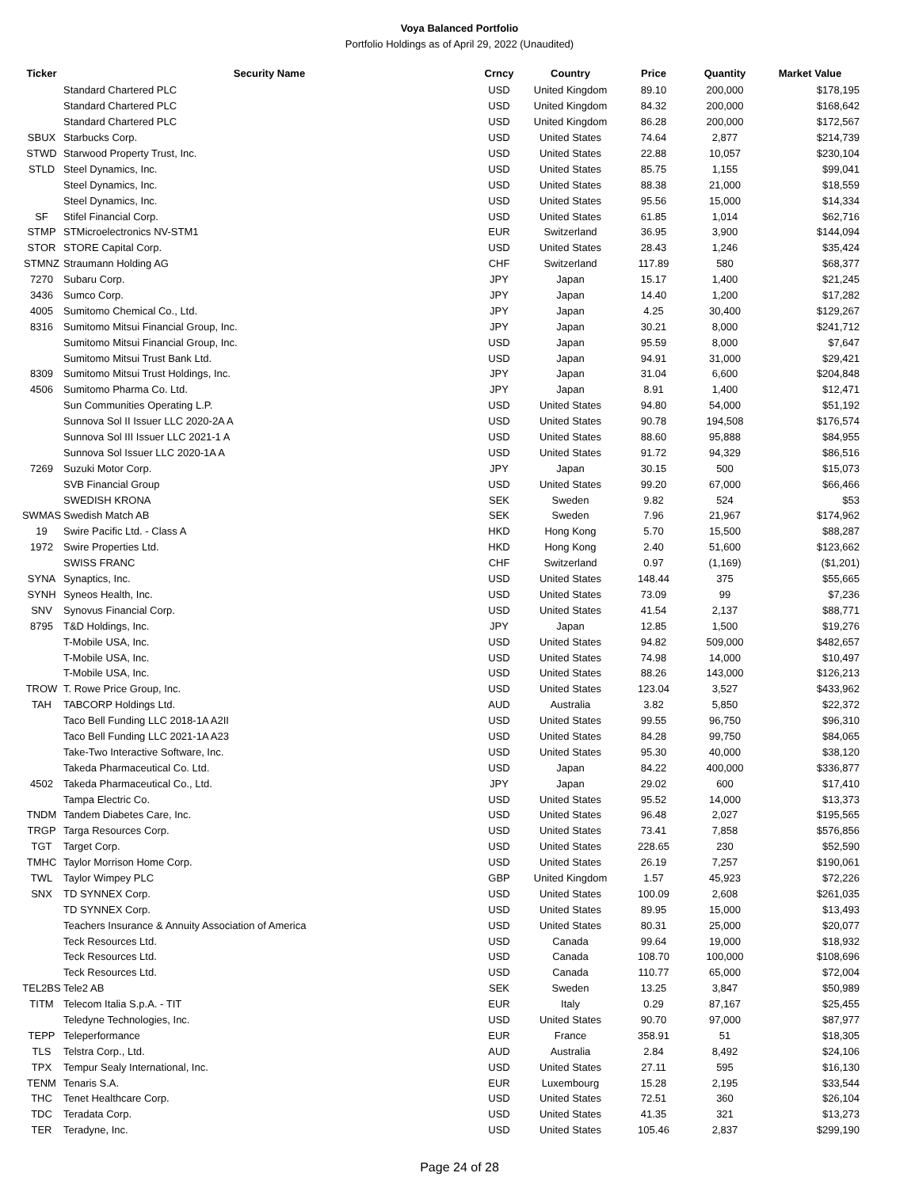Voya Balanced Portfolio
Portfolio Holdings as of April 29, 2022 (Unaudited)
| Ticker | Security Name | Crncy | Country | Price | Quantity | Market Value |
| --- | --- | --- | --- | --- | --- | --- |
| | Standard Chartered PLC | USD | United Kingdom | 89.10 | 200,000 | $178,195 |
| | Standard Chartered PLC | USD | United Kingdom | 84.32 | 200,000 | $168,642 |
| | Standard Chartered PLC | USD | United Kingdom | 86.28 | 200,000 | $172,567 |
| SBUX | Starbucks Corp. | USD | United States | 74.64 | 2,877 | $214,739 |
| STWD | Starwood Property Trust, Inc. | USD | United States | 22.88 | 10,057 | $230,104 |
| STLD | Steel Dynamics, Inc. | USD | United States | 85.75 | 1,155 | $99,041 |
| | Steel Dynamics, Inc. | USD | United States | 88.38 | 21,000 | $18,559 |
| | Steel Dynamics, Inc. | USD | United States | 95.56 | 15,000 | $14,334 |
| SF | Stifel Financial Corp. | USD | United States | 61.85 | 1,014 | $62,716 |
| STMP | STMicroelectronics NV-STM1 | EUR | Switzerland | 36.95 | 3,900 | $144,094 |
| STOR | STORE Capital Corp. | USD | United States | 28.43 | 1,246 | $35,424 |
| STMNZ | Straumann Holding AG | CHF | Switzerland | 117.89 | 580 | $68,377 |
| 7270 | Subaru Corp. | JPY | Japan | 15.17 | 1,400 | $21,245 |
| 3436 | Sumco Corp. | JPY | Japan | 14.40 | 1,200 | $17,282 |
| 4005 | Sumitomo Chemical Co., Ltd. | JPY | Japan | 4.25 | 30,400 | $129,267 |
| 8316 | Sumitomo Mitsui Financial Group, Inc. | JPY | Japan | 30.21 | 8,000 | $241,712 |
| | Sumitomo Mitsui Financial Group, Inc. | USD | Japan | 95.59 | 8,000 | $7,647 |
| | Sumitomo Mitsui Trust Bank Ltd. | USD | Japan | 94.91 | 31,000 | $29,421 |
| 8309 | Sumitomo Mitsui Trust Holdings, Inc. | JPY | Japan | 31.04 | 6,600 | $204,848 |
| 4506 | Sumitomo Pharma Co. Ltd. | JPY | Japan | 8.91 | 1,400 | $12,471 |
| | Sun Communities Operating L.P. | USD | United States | 94.80 | 54,000 | $51,192 |
| | Sunnova Sol II Issuer LLC 2020-2A A | USD | United States | 90.78 | 194,508 | $176,574 |
| | Sunnova Sol III Issuer LLC 2021-1 A | USD | United States | 88.60 | 95,888 | $84,955 |
| | Sunnova Sol Issuer LLC 2020-1A A | USD | United States | 91.72 | 94,329 | $86,516 |
| 7269 | Suzuki Motor Corp. | JPY | Japan | 30.15 | 500 | $15,073 |
| | SVB Financial Group | USD | United States | 99.20 | 67,000 | $66,466 |
| | SWEDISH KRONA | SEK | Sweden | 9.82 | 524 | $53 |
| SWMAS | Swedish Match AB | SEK | Sweden | 7.96 | 21,967 | $174,962 |
| 19 | Swire Pacific Ltd. - Class A | HKD | Hong Kong | 5.70 | 15,500 | $88,287 |
| 1972 | Swire Properties Ltd. | HKD | Hong Kong | 2.40 | 51,600 | $123,662 |
| | SWISS FRANC | CHF | Switzerland | 0.97 | (1,169) | ($1,201) |
| SYNA | Synaptics, Inc. | USD | United States | 148.44 | 375 | $55,665 |
| SYNH | Syneos Health, Inc. | USD | United States | 73.09 | 99 | $7,236 |
| SNV | Synovus Financial Corp. | USD | United States | 41.54 | 2,137 | $88,771 |
| 8795 | T&D Holdings, Inc. | JPY | Japan | 12.85 | 1,500 | $19,276 |
| | T-Mobile USA, Inc. | USD | United States | 94.82 | 509,000 | $482,657 |
| | T-Mobile USA, Inc. | USD | United States | 74.98 | 14,000 | $10,497 |
| | T-Mobile USA, Inc. | USD | United States | 88.26 | 143,000 | $126,213 |
| TROW | T. Rowe Price Group, Inc. | USD | United States | 123.04 | 3,527 | $433,962 |
| TAH | TABCORP Holdings Ltd. | AUD | Australia | 3.82 | 5,850 | $22,372 |
| | Taco Bell Funding LLC 2018-1A A2II | USD | United States | 99.55 | 96,750 | $96,310 |
| | Taco Bell Funding LLC 2021-1A A23 | USD | United States | 84.28 | 99,750 | $84,065 |
| | Take-Two Interactive Software, Inc. | USD | United States | 95.30 | 40,000 | $38,120 |
| | Takeda Pharmaceutical Co. Ltd. | USD | Japan | 84.22 | 400,000 | $336,877 |
| 4502 | Takeda Pharmaceutical Co., Ltd. | JPY | Japan | 29.02 | 600 | $17,410 |
| | Tampa Electric Co. | USD | United States | 95.52 | 14,000 | $13,373 |
| TNDM | Tandem Diabetes Care, Inc. | USD | United States | 96.48 | 2,027 | $195,565 |
| TRGP | Targa Resources Corp. | USD | United States | 73.41 | 7,858 | $576,856 |
| TGT | Target Corp. | USD | United States | 228.65 | 230 | $52,590 |
| TMHC | Taylor Morrison Home Corp. | USD | United States | 26.19 | 7,257 | $190,061 |
| TWL | Taylor Wimpey PLC | GBP | United Kingdom | 1.57 | 45,923 | $72,226 |
| SNX | TD SYNNEX Corp. | USD | United States | 100.09 | 2,608 | $261,035 |
| | TD SYNNEX Corp. | USD | United States | 89.95 | 15,000 | $13,493 |
| | Teachers Insurance & Annuity Association of America | USD | United States | 80.31 | 25,000 | $20,077 |
| | Teck Resources Ltd. | USD | Canada | 99.64 | 19,000 | $18,932 |
| | Teck Resources Ltd. | USD | Canada | 108.70 | 100,000 | $108,696 |
| | Teck Resources Ltd. | USD | Canada | 110.77 | 65,000 | $72,004 |
| TEL2BS | Tele2 AB | SEK | Sweden | 13.25 | 3,847 | $50,989 |
| TITM | Telecom Italia S.p.A. - TIT | EUR | Italy | 0.29 | 87,167 | $25,455 |
| | Teledyne Technologies, Inc. | USD | United States | 90.70 | 97,000 | $87,977 |
| TEPP | Teleperformance | EUR | France | 358.91 | 51 | $18,305 |
| TLS | Telstra Corp., Ltd. | AUD | Australia | 2.84 | 8,492 | $24,106 |
| TPX | Tempur Sealy International, Inc. | USD | United States | 27.11 | 595 | $16,130 |
| TENM | Tenaris S.A. | EUR | Luxembourg | 15.28 | 2,195 | $33,544 |
| THC | Tenet Healthcare Corp. | USD | United States | 72.51 | 360 | $26,104 |
| TDC | Teradata Corp. | USD | United States | 41.35 | 321 | $13,273 |
| TER | Teradyne, Inc. | USD | United States | 105.46 | 2,837 | $299,190 |
Page 24 of 28